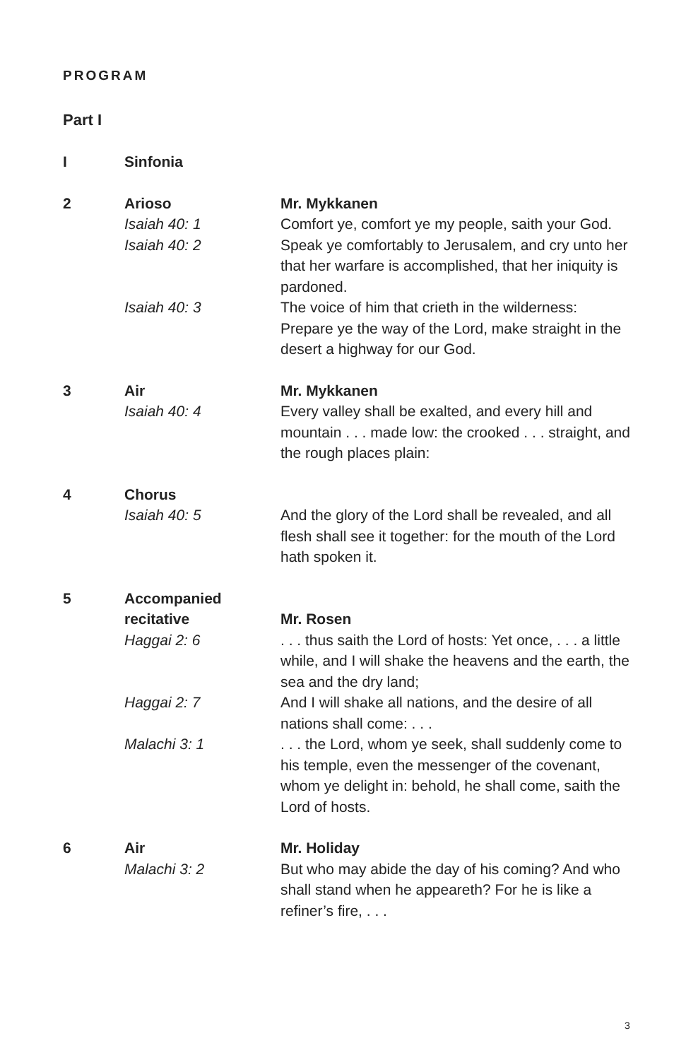PROGRAM
Part I
I Sinfonia
2 Arioso Mr. Mykkanen
Isaiah 40: 1 Comfort ye, comfort ye my people, saith your God.
Isaiah 40: 2 Speak ye comfortably to Jerusalem, and cry unto her that her warfare is accomplished, that her iniquity is pardoned.
Isaiah 40: 3 The voice of him that crieth in the wilderness: Prepare ye the way of the Lord, make straight in the desert a highway for our God.
3 Air Mr. Mykkanen
Isaiah 40: 4 Every valley shall be exalted, and every hill and mountain . . . made low: the crooked . . . straight, and the rough places plain:
4 Chorus
Isaiah 40: 5 And the glory of the Lord shall be revealed, and all flesh shall see it together: for the mouth of the Lord hath spoken it.
5 Accompanied recitative
Mr. Rosen
Haggai 2: 6 . . . thus saith the Lord of hosts: Yet once, . . . a little while, and I will shake the heavens and the earth, the sea and the dry land;
Haggai 2: 7 And I will shake all nations, and the desire of all nations shall come: . . .
Malachi 3: 1 . . . the Lord, whom ye seek, shall suddenly come to his temple, even the messenger of the covenant, whom ye delight in: behold, he shall come, saith the Lord of hosts.
6 Air Mr. Holiday
Malachi 3: 2 But who may abide the day of his coming? And who shall stand when he appeareth? For he is like a refiner’s fire, . . .
3